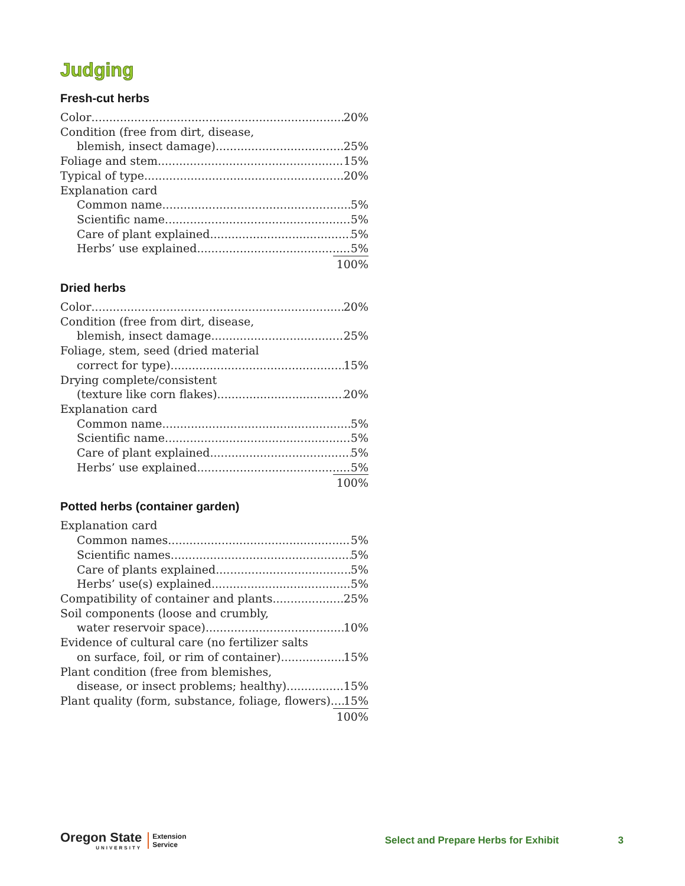Judging
Fresh-cut herbs
Color 20%
Condition (free from dirt, disease,
blemish, insect damage) 25%
Foliage and stem 15%
Typical of type 20%
Explanation card
Common name 5%
Scientific name 5%
Care of plant explained 5%
Herbs’ use explained 5%
100%
Dried herbs
Color 20%
Condition (free from dirt, disease,
blemish, insect damage 25%
Foliage, stem, seed (dried material
correct for type) 15%
Drying complete/consistent
(texture like corn flakes) 20%
Explanation card
Common name 5%
Scientific name 5%
Care of plant explained 5%
Herbs’ use explained 5%
100%
Potted herbs (container garden)
Explanation card
Common names 5%
Scientific names 5%
Care of plants explained 5%
Herbs’ use(s) explained 5%
Compatibility of container and plants 25%
Soil components (loose and crumbly,
water reservoir space) 10%
Evidence of cultural care (no fertilizer salts
on surface, foil, or rim of container) 15%
Plant condition (free from blemishes,
disease, or insect problems; healthy) 15%
Plant quality (form, substance, foliage, flowers) 15%
100%
Oregon State
UNIVERSITY
Extension
Service
Select and Prepare Herbs for Exhibit
3